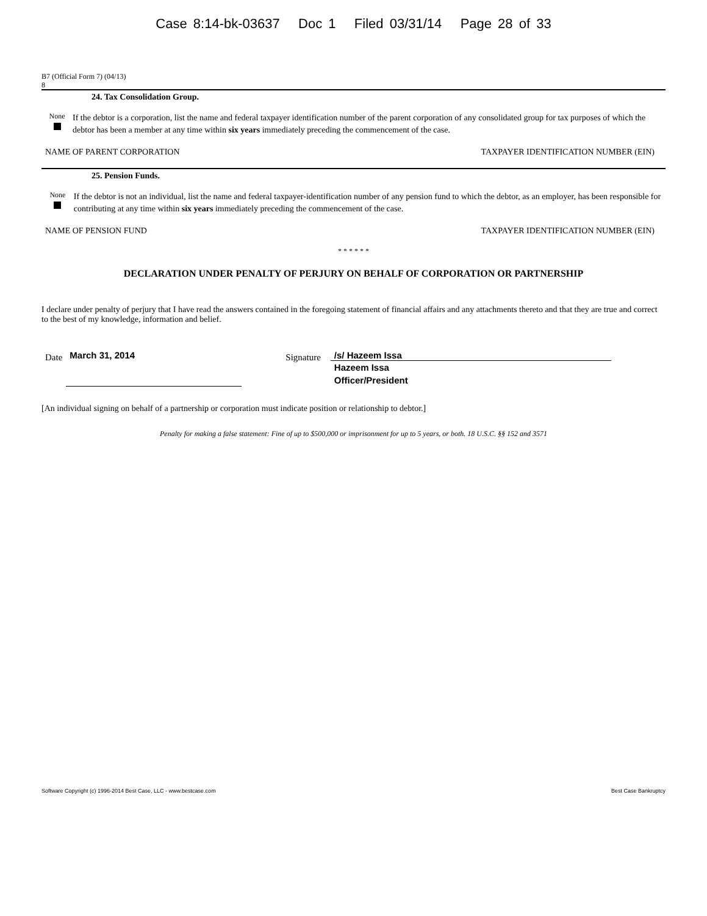Case 8:14-bk-03637 Doc 1 Filed 03/31/14 Page 28 of 33
B7 (Official Form 7) (04/13)
8
24. Tax Consolidation Group.
None
If the debtor is a corporation, list the name and federal taxpayer identification number of the parent corporation of any consolidated group for tax purposes of which the debtor has been a member at any time within six years immediately preceding the commencement of the case.
NAME OF PARENT CORPORATION TAXPAYER IDENTIFICATION NUMBER (EIN)
25. Pension Funds.
None
If the debtor is not an individual, list the name and federal taxpayer-identification number of any pension fund to which the debtor, as an employer, has been responsible for contributing at any time within six years immediately preceding the commencement of the case.
NAME OF PENSION FUND TAXPAYER IDENTIFICATION NUMBER (EIN)
* * * * * *
DECLARATION UNDER PENALTY OF PERJURY ON BEHALF OF CORPORATION OR PARTNERSHIP
I declare under penalty of perjury that I have read the answers contained in the foregoing statement of financial affairs and any attachments thereto and that they are true and correct to the best of my knowledge, information and belief.
Date
March 31, 2014
Signature
/s/ Hazeem Issa
Hazeem Issa
Officer/President
[An individual signing on behalf of a partnership or corporation must indicate position or relationship to debtor.]
Penalty for making a false statement: Fine of up to $500,000 or imprisonment for up to 5 years, or both. 18 U.S.C. §§ 152 and 3571
Software Copyright (c) 1996-2014 Best Case, LLC - www.bestcase.com Best Case Bankruptcy